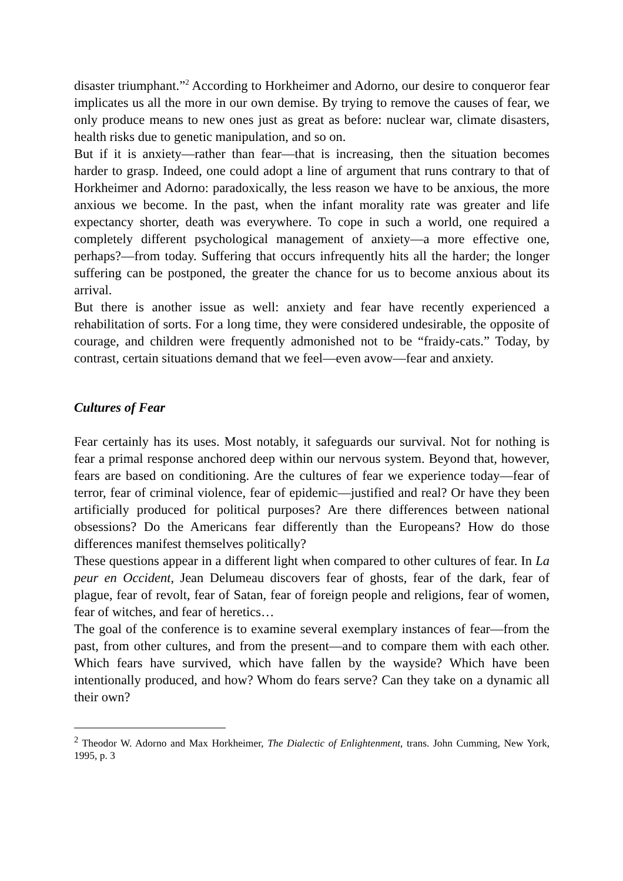disaster triumphant.”<sup>2</sup> According to Horkheimer and Adorno, our desire to con­queror fear implicates us all the more in our own demise. By trying to remove the causes of fear, we only produce means to new ones just as great as before: nuclear war, climate disasters, health risks due to genetic manipulation, and so on.
But if it is anxiety—rather than fear—that is increasing, then the situation be­comes harder to grasp. Indeed, one could adopt a line of argument that runs con­trary to that of Horkheimer and Adorno: paradoxically, the less reason we have to be anxious, the more anxious we become. In the past, when the infant moral­ity rate was greater and life expectancy shorter, death was everywhere. To cope in such a world, one required a completely different psychological management of anxiety—a more effective one, perhaps?—from today. Suffering that occurs infrequently hits all the harder; the longer suffering can be postponed, the greater the chance for us to become anxious about its arrival.
But there is another issue as well: anxiety and fear have recently experienced a rehabilitation of sorts. For a long time, they were considered undesirable, the opposite of courage, and children were frequently admonished not to be “fraidy-cats.” Today, by contrast, certain situations demand that we feel—even avow—fear and anxiety.
Cultures of Fear
Fear certainly has its uses. Most notably, it safeguards our survival. Not for nothing is fear a primal response anchored deep within our nervous system. Be­yond that, however, fears are based on conditioning. Are the cultures of fear we experience today—fear of terror, fear of criminal violence, fear of epidemic—justified and real? Or have they been artificially produced for political purposes? Are there differences between national obsessions? Do the Americans fear dif­ferently than the Europeans? How do those differences manifest themselves po­litically?
These questions appear in a different light when compared to other cultures of fear. In La peur en Occident, Jean Delumeau discovers fear of ghosts, fear of the dark, fear of plague, fear of revolt, fear of Satan, fear of foreign people and re­ligions, fear of women, fear of witches, and fear of heretics…
The goal of the conference is to examine several exemplary instances of fear—from the past, from other cultures, and from the present—and to compare them with each other. Which fears have survived, which have fallen by the wayside? Which have been intentionally produced, and how? Whom do fears serve? Can they take on a dynamic all their own?
<sup>2</sup> Theodor W. Adorno and Max Horkheimer, The Dialectic of Enlightenment, trans. John Cumming, New York, 1995, p. 3